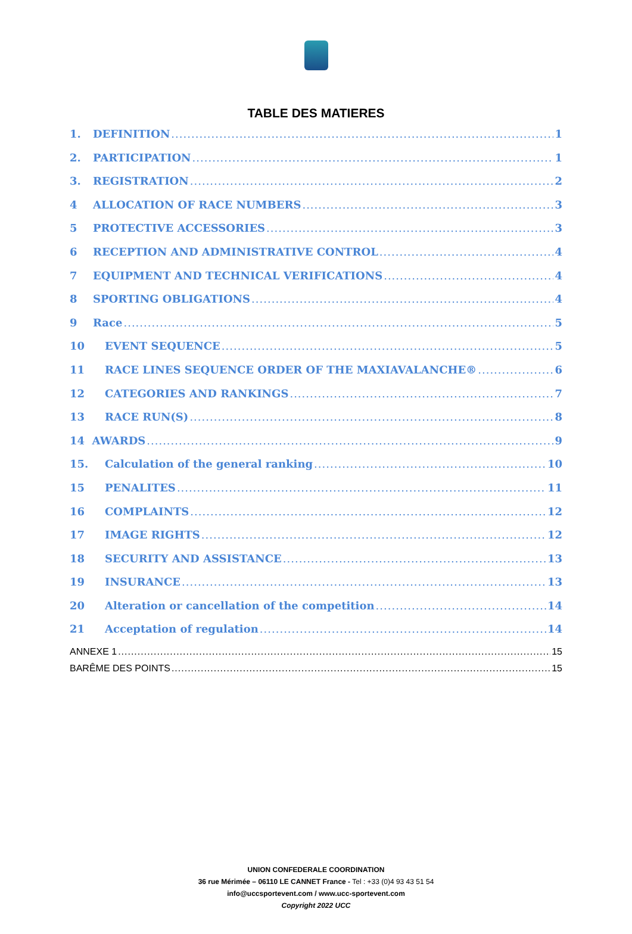TABLE DES MATIERES
1. DEFINITION 1
2. PARTICIPATION 1
3. REGISTRATION 2
4 ALLOCATION OF RACE NUMBERS 3
5 PROTECTIVE ACCESSORIES 3
6 RECEPTION AND ADMINISTRATIVE CONTROL 4
7 EQUIPMENT AND TECHNICAL VERIFICATIONS 4
8 SPORTING OBLIGATIONS 4
9 Race 5
10 EVENT SEQUENCE 5
11 RACE LINES SEQUENCE ORDER OF THE MAXIAVALANCHE® 6
12 CATEGORIES AND RANKINGS 7
13 RACE RUN(S) 8
14 AWARDS 9
15. Calculation of the general ranking 10
15 PENALITES 11
16 COMPLAINTS 12
17 IMAGE RIGHTS 12
18 SECURITY AND ASSISTANCE 13
19 INSURANCE 13
20 Alteration or cancellation of the competition 14
21 Acceptation of regulation 14
ANNEXE 1 15
BARÊME DES POINTS 15
UNION CONFEDERALE COORDINATION
36 rue Mérimée – 06110 LE CANNET France - Tel : +33 (0)4 93 43 51 54
info@uccsportevent.com / www.ucc-sportevent.com
Copyright 2022 UCC